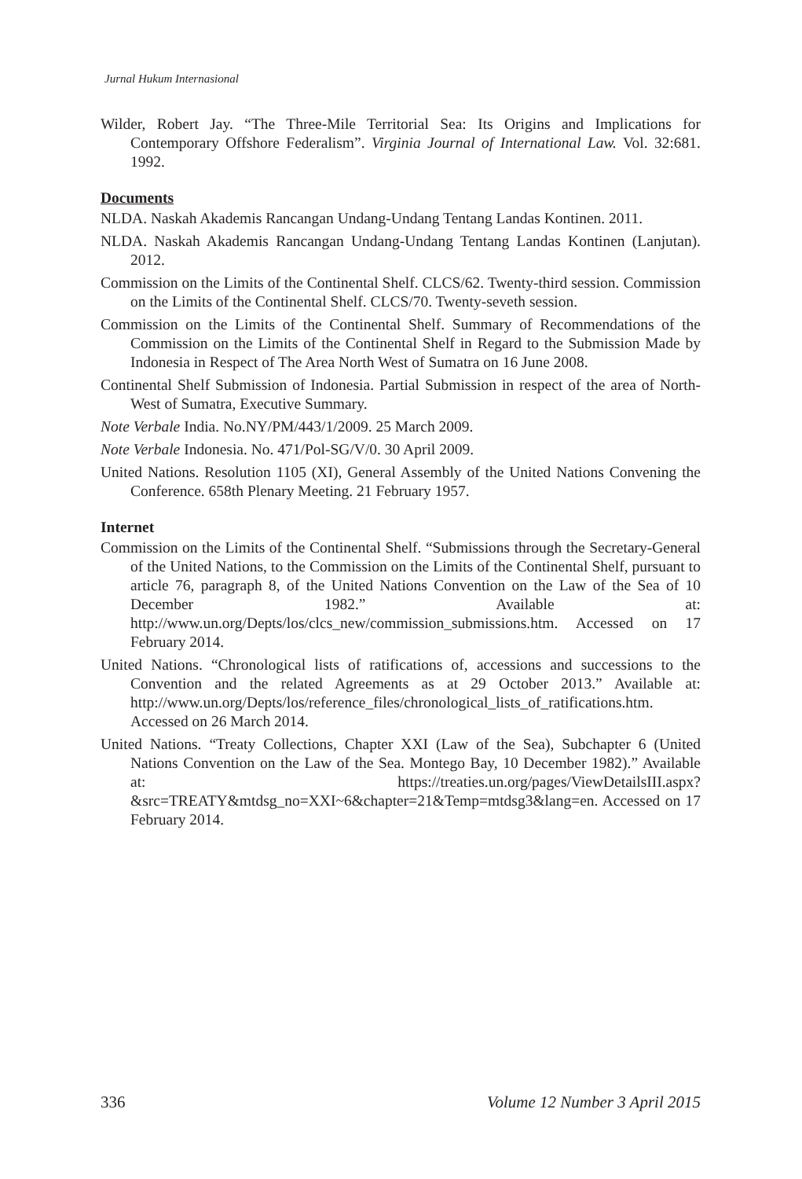Jurnal Hukum Internasional
Wilder, Robert Jay. “The Three-Mile Territorial Sea: Its Origins and Implications for Contemporary Offshore Federalism”. Virginia Journal of International Law. Vol. 32:681. 1992.
Documents
NLDA. Naskah Akademis Rancangan Undang-Undang Tentang Landas Kontinen. 2011.
NLDA. Naskah Akademis Rancangan Undang-Undang Tentang Landas Kontinen (Lanjutan). 2012.
Commission on the Limits of the Continental Shelf. CLCS/62. Twenty-third session. Commission on the Limits of the Continental Shelf. CLCS/70. Twenty-seveth session.
Commission on the Limits of the Continental Shelf. Summary of Recommendations of the Commission on the Limits of the Continental Shelf in Regard to the Submission Made by Indonesia in Respect of The Area North West of Sumatra on 16 June 2008.
Continental Shelf Submission of Indonesia. Partial Submission in respect of the area of North- West of Sumatra, Executive Summary.
Note Verbale India. No.NY/PM/443/1/2009. 25 March 2009.
Note Verbale Indonesia. No. 471/Pol-SG/V/0. 30 April 2009.
United Nations. Resolution 1105 (XI), General Assembly of the United Nations Convening the Conference. 658th Plenary Meeting. 21 February 1957.
Internet
Commission on the Limits of the Continental Shelf. “Submissions through the Secretary-General of the United Nations, to the Commission on the Limits of the Continental Shelf, pursuant to article 76, paragraph 8, of the United Nations Convention on the Law of the Sea of 10 December 1982.” Available at: http://www.un.org/Depts/los/clcs_new/commission_submissions.htm. Accessed on 17 February 2014.
United Nations. “Chronological lists of ratifications of, accessions and successions to the Convention and the related Agreements as at 29 October 2013.” Available at: http://www.un.org/Depts/los/reference_files/chronological_lists_of_ratifications.htm. Accessed on 26 March 2014.
United Nations. “Treaty Collections, Chapter XXI (Law of the Sea), Subchapter 6 (United Nations Convention on the Law of the Sea. Montego Bay, 10 December 1982).” Available at: https://treaties.un.org/pages/ViewDetailsIII.aspx?&src=TREATY&mtdsg_no=XXI~6&chapter=21&Temp=mtdsg3&lang=en. Accessed on 17 February 2014.
336 Volume 12 Number 3 April 2015